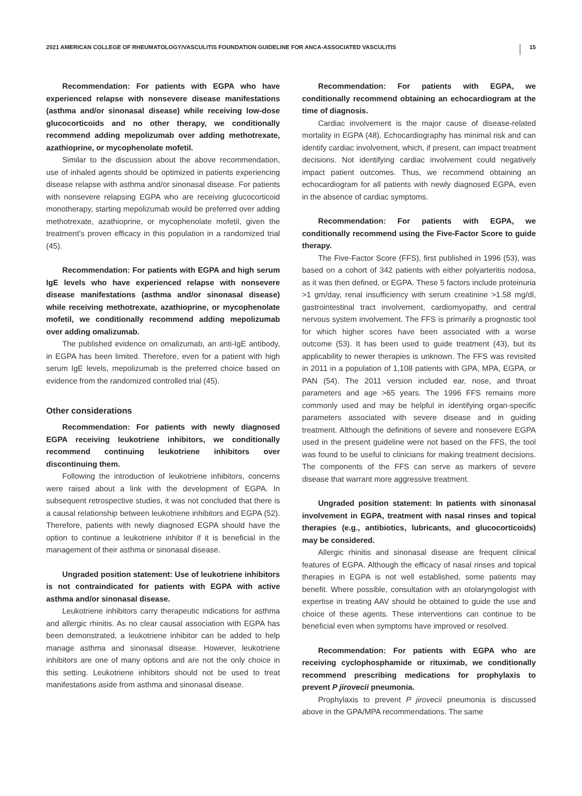2021 AMERICAN COLLEGE OF RHEUMATOLOGY/VASCULITIS FOUNDATION GUIDELINE FOR ANCA-ASSOCIATED VASCULITIS 15
Recommendation: For patients with EGPA who have experienced relapse with nonsevere disease manifestations (asthma and/or sinonasal disease) while receiving low-dose glucocorticoids and no other therapy, we conditionally recommend adding mepolizumab over adding methotrexate, azathioprine, or mycophenolate mofetil.
Similar to the discussion about the above recommendation, use of inhaled agents should be optimized in patients experiencing disease relapse with asthma and/or sinonasal disease. For patients with nonsevere relapsing EGPA who are receiving glucocorticoid monotherapy, starting mepolizumab would be preferred over adding methotrexate, azathioprine, or mycophenolate mofetil, given the treatment’s proven efficacy in this population in a randomized trial (45).
Recommendation: For patients with EGPA and high serum IgE levels who have experienced relapse with nonsevere disease manifestations (asthma and/or sinonasal disease) while receiving methotrexate, azathioprine, or mycophenolate mofetil, we conditionally recommend adding mepolizumab over adding omalizumab.
The published evidence on omalizumab, an anti-IgE antibody, in EGPA has been limited. Therefore, even for a patient with high serum IgE levels, mepolizumab is the preferred choice based on evidence from the randomized controlled trial (45).
Other considerations
Recommendation: For patients with newly diagnosed EGPA receiving leukotriene inhibitors, we conditionally recommend continuing leukotriene inhibitors over discontinuing them.
Following the introduction of leukotriene inhibitors, concerns were raised about a link with the development of EGPA. In subsequent retrospective studies, it was not concluded that there is a causal relationship between leukotriene inhibitors and EGPA (52). Therefore, patients with newly diagnosed EGPA should have the option to continue a leukotriene inhibitor if it is beneficial in the management of their asthma or sinonasal disease.
Ungraded position statement: Use of leukotriene inhibitors is not contraindicated for patients with EGPA with active asthma and/or sinonasal disease.
Leukotriene inhibitors carry therapeutic indications for asthma and allergic rhinitis. As no clear causal association with EGPA has been demonstrated, a leukotriene inhibitor can be added to help manage asthma and sinonasal disease. However, leukotriene inhibitors are one of many options and are not the only choice in this setting. Leukotriene inhibitors should not be used to treat manifestations aside from asthma and sinonasal disease.
Recommendation: For patients with EGPA, we conditionally recommend obtaining an echocardiogram at the time of diagnosis.
Cardiac involvement is the major cause of disease-related mortality in EGPA (48). Echocardiography has minimal risk and can identify cardiac involvement, which, if present, can impact treatment decisions. Not identifying cardiac involvement could negatively impact patient outcomes. Thus, we recommend obtaining an echocardiogram for all patients with newly diagnosed EGPA, even in the absence of cardiac symptoms.
Recommendation: For patients with EGPA, we conditionally recommend using the Five-Factor Score to guide therapy.
The Five-Factor Score (FFS), first published in 1996 (53), was based on a cohort of 342 patients with either polyarteritis nodosa, as it was then defined, or EGPA. These 5 factors include proteinuria >1 gm/day, renal insufficiency with serum creatinine >1.58 mg/dl, gastrointestinal tract involvement, cardiomyopathy, and central nervous system involvement. The FFS is primarily a prognostic tool for which higher scores have been associated with a worse outcome (53). It has been used to guide treatment (43), but its applicability to newer therapies is unknown. The FFS was revisited in 2011 in a population of 1,108 patients with GPA, MPA, EGPA, or PAN (54). The 2011 version included ear, nose, and throat parameters and age >65 years. The 1996 FFS remains more commonly used and may be helpful in identifying organ-specific parameters associated with severe disease and in guiding treatment. Although the definitions of severe and nonsevere EGPA used in the present guideline were not based on the FFS, the tool was found to be useful to clinicians for making treatment decisions. The components of the FFS can serve as markers of severe disease that warrant more aggressive treatment.
Ungraded position statement: In patients with sinonasal involvement in EGPA, treatment with nasal rinses and topical therapies (e.g., antibiotics, lubricants, and glucocorticoids) may be considered.
Allergic rhinitis and sinonasal disease are frequent clinical features of EGPA. Although the efficacy of nasal rinses and topical therapies in EGPA is not well established, some patients may benefit. Where possible, consultation with an otolaryngologist with expertise in treating AAV should be obtained to guide the use and choice of these agents. These interventions can continue to be beneficial even when symptoms have improved or resolved.
Recommendation: For patients with EGPA who are receiving cyclophosphamide or rituximab, we conditionally recommend prescribing medications for prophylaxis to prevent P jirovecii pneumonia.
Prophylaxis to prevent P jirovecii pneumonia is discussed above in the GPA/MPA recommendations. The same